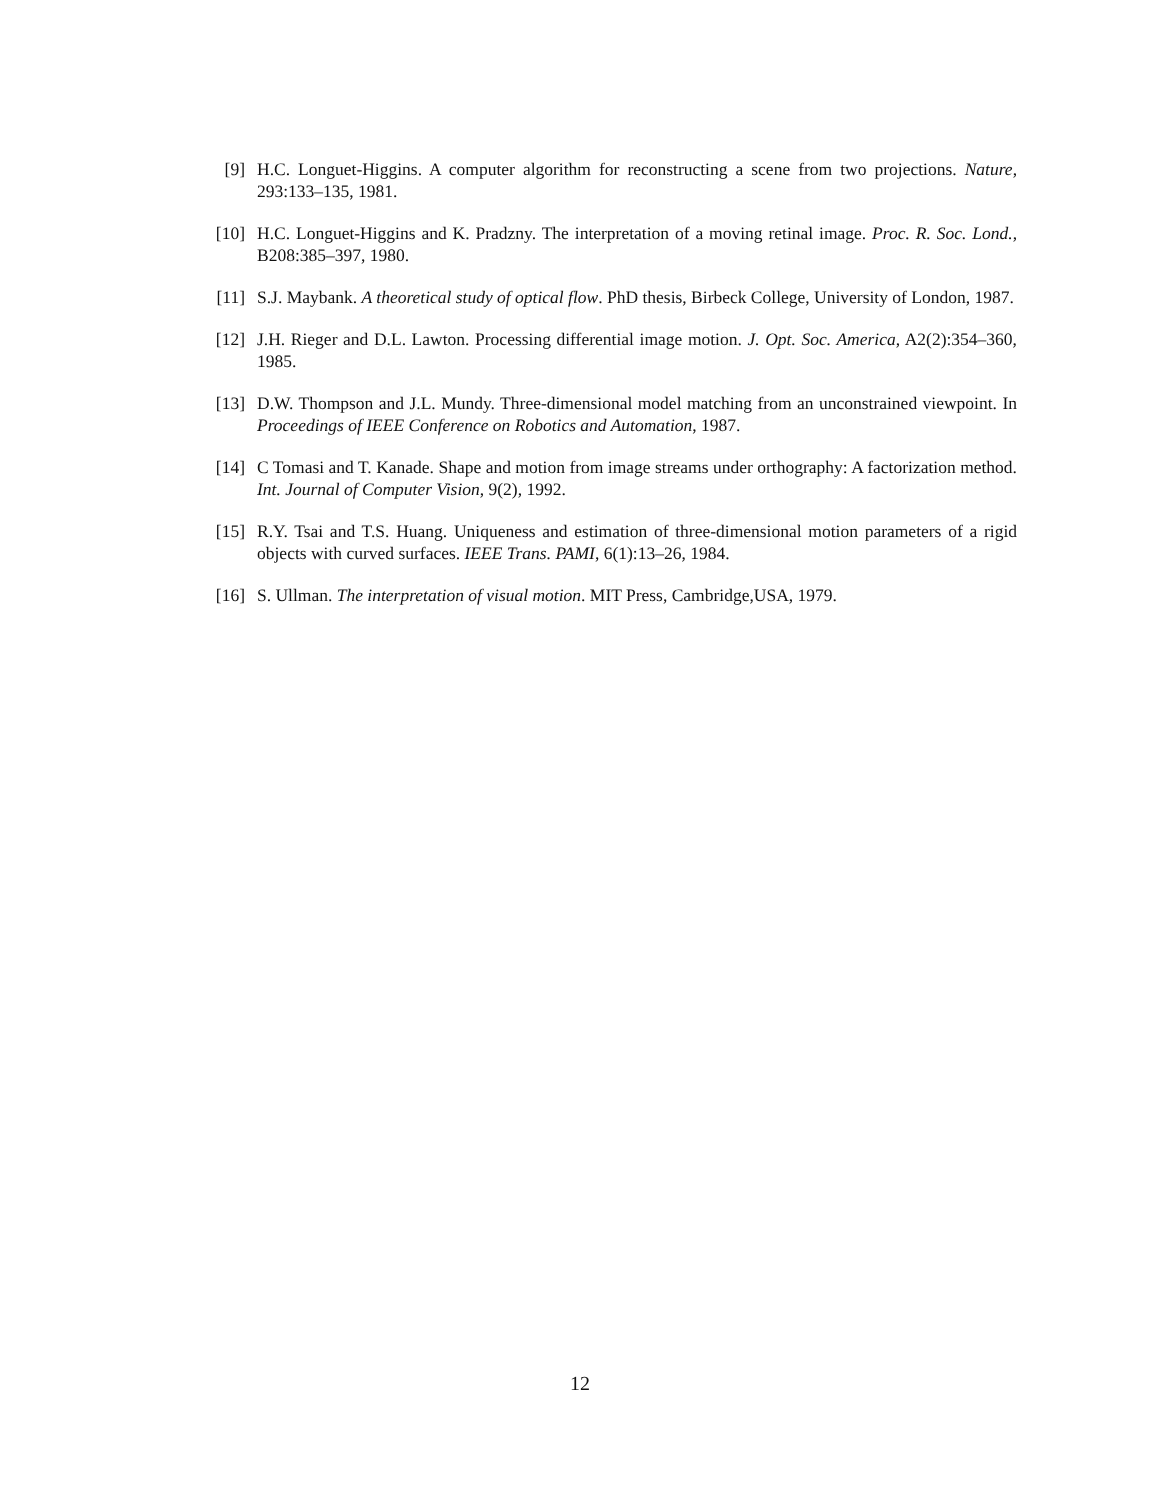[9] H.C. Longuet-Higgins. A computer algorithm for reconstructing a scene from two projections. Nature, 293:133–135, 1981.
[10] H.C. Longuet-Higgins and K. Pradzny. The interpretation of a moving retinal image. Proc. R. Soc. Lond., B208:385–397, 1980.
[11] S.J. Maybank. A theoretical study of optical flow. PhD thesis, Birbeck College, University of London, 1987.
[12] J.H. Rieger and D.L. Lawton. Processing differential image motion. J. Opt. Soc. America, A2(2):354–360, 1985.
[13] D.W. Thompson and J.L. Mundy. Three-dimensional model matching from an unconstrained viewpoint. In Proceedings of IEEE Conference on Robotics and Automation, 1987.
[14] C Tomasi and T. Kanade. Shape and motion from image streams under orthography: A factorization method. Int. Journal of Computer Vision, 9(2), 1992.
[15] R.Y. Tsai and T.S. Huang. Uniqueness and estimation of three-dimensional motion parameters of a rigid objects with curved surfaces. IEEE Trans. PAMI, 6(1):13–26, 1984.
[16] S. Ullman. The interpretation of visual motion. MIT Press, Cambridge,USA, 1979.
12